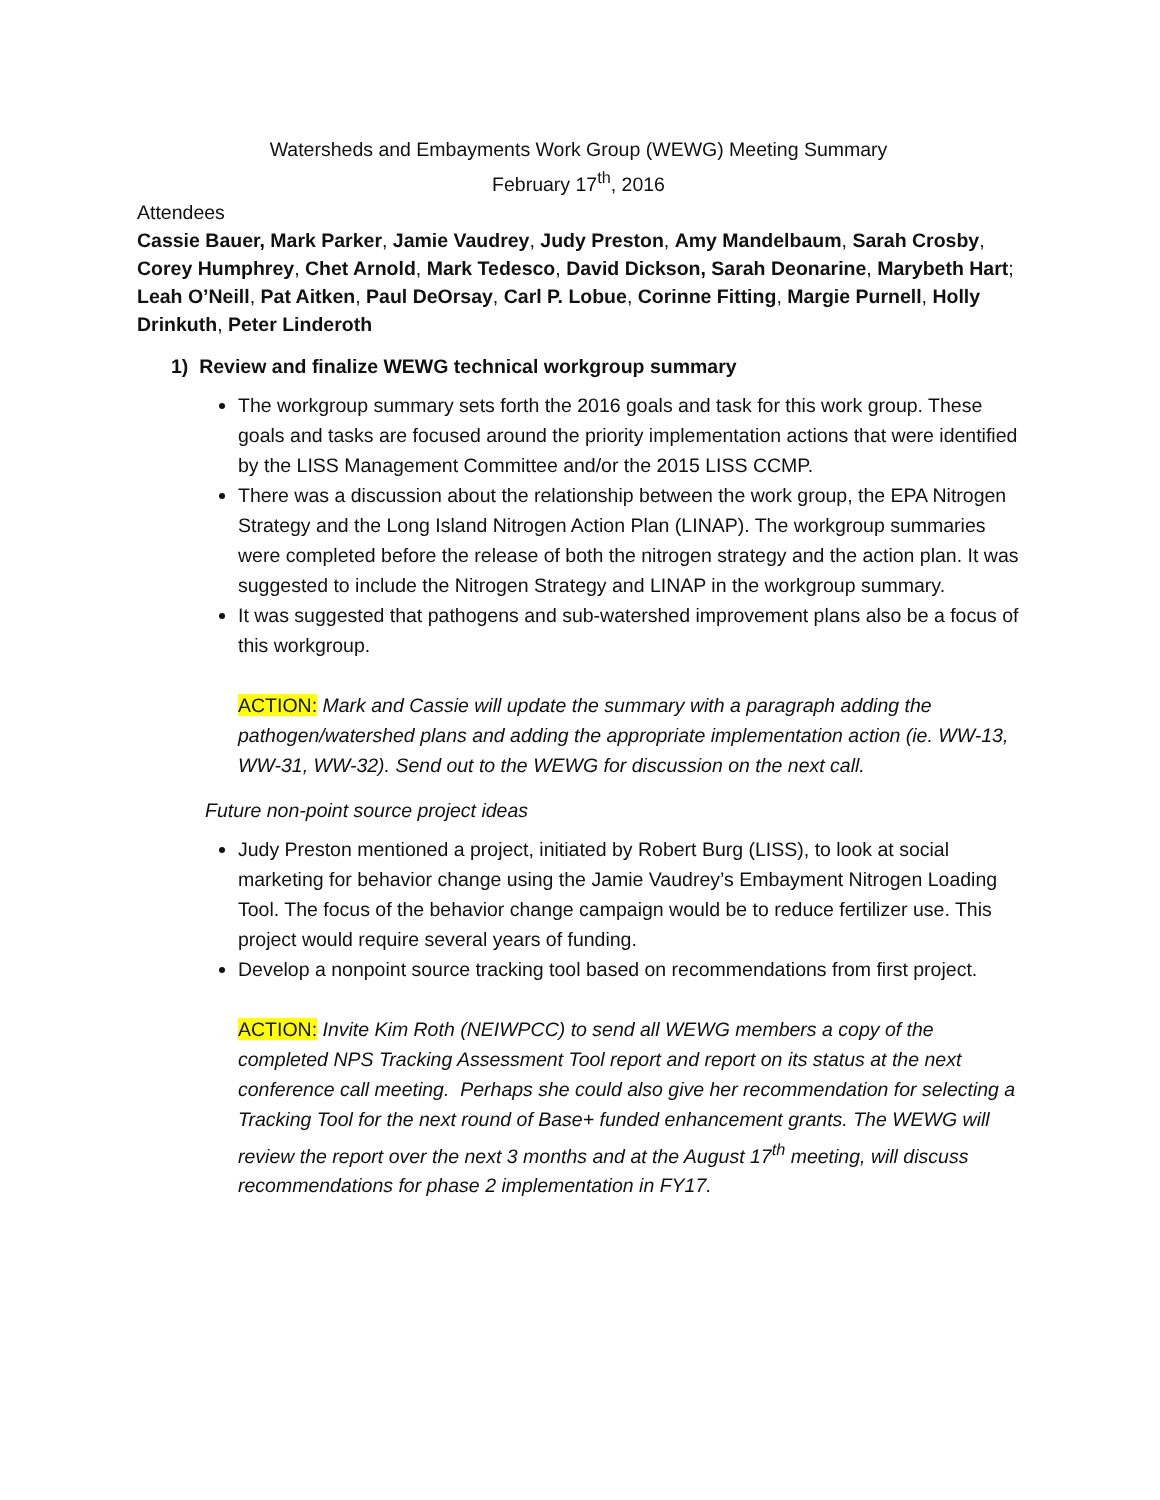Watersheds and Embayments Work Group (WEWG) Meeting Summary
February 17<sup>th</sup>, 2016
Attendees
Cassie Bauer, Mark Parker, Jamie Vaudrey, Judy Preston, Amy Mandelbaum, Sarah Crosby, Corey Humphrey, Chet Arnold, Mark Tedesco, David Dickson, Sarah Deonarine, Marybeth Hart; Leah O’Neill, Pat Aitken, Paul DeOrsay, Carl P. Lobue, Corinne Fitting, Margie Purnell, Holly Drinkuth, Peter Linderoth
1) Review and finalize WEWG technical workgroup summary
The workgroup summary sets forth the 2016 goals and task for this work group. These goals and tasks are focused around the priority implementation actions that were identified by the LISS Management Committee and/or the 2015 LISS CCMP.
There was a discussion about the relationship between the work group, the EPA Nitrogen Strategy and the Long Island Nitrogen Action Plan (LINAP). The workgroup summaries were completed before the release of both the nitrogen strategy and the action plan. It was suggested to include the Nitrogen Strategy and LINAP in the workgroup summary.
It was suggested that pathogens and sub-watershed improvement plans also be a focus of this workgroup.
ACTION: Mark and Cassie will update the summary with a paragraph adding the pathogen/watershed plans and adding the appropriate implementation action (ie. WW-13, WW-31, WW-32). Send out to the WEWG for discussion on the next call.
Future non-point source project ideas
Judy Preston mentioned a project, initiated by Robert Burg (LISS), to look at social marketing for behavior change using the Jamie Vaudrey’s Embayment Nitrogen Loading Tool. The focus of the behavior change campaign would be to reduce fertilizer use. This project would require several years of funding.
Develop a nonpoint source tracking tool based on recommendations from first project.
ACTION: Invite Kim Roth (NEIWPCC) to send all WEWG members a copy of the completed NPS Tracking Assessment Tool report and report on its status at the next conference call meeting. Perhaps she could also give her recommendation for selecting a Tracking Tool for the next round of Base+ funded enhancement grants. The WEWG will review the report over the next 3 months and at the August 17<sup>th</sup> meeting, will discuss recommendations for phase 2 implementation in FY17.